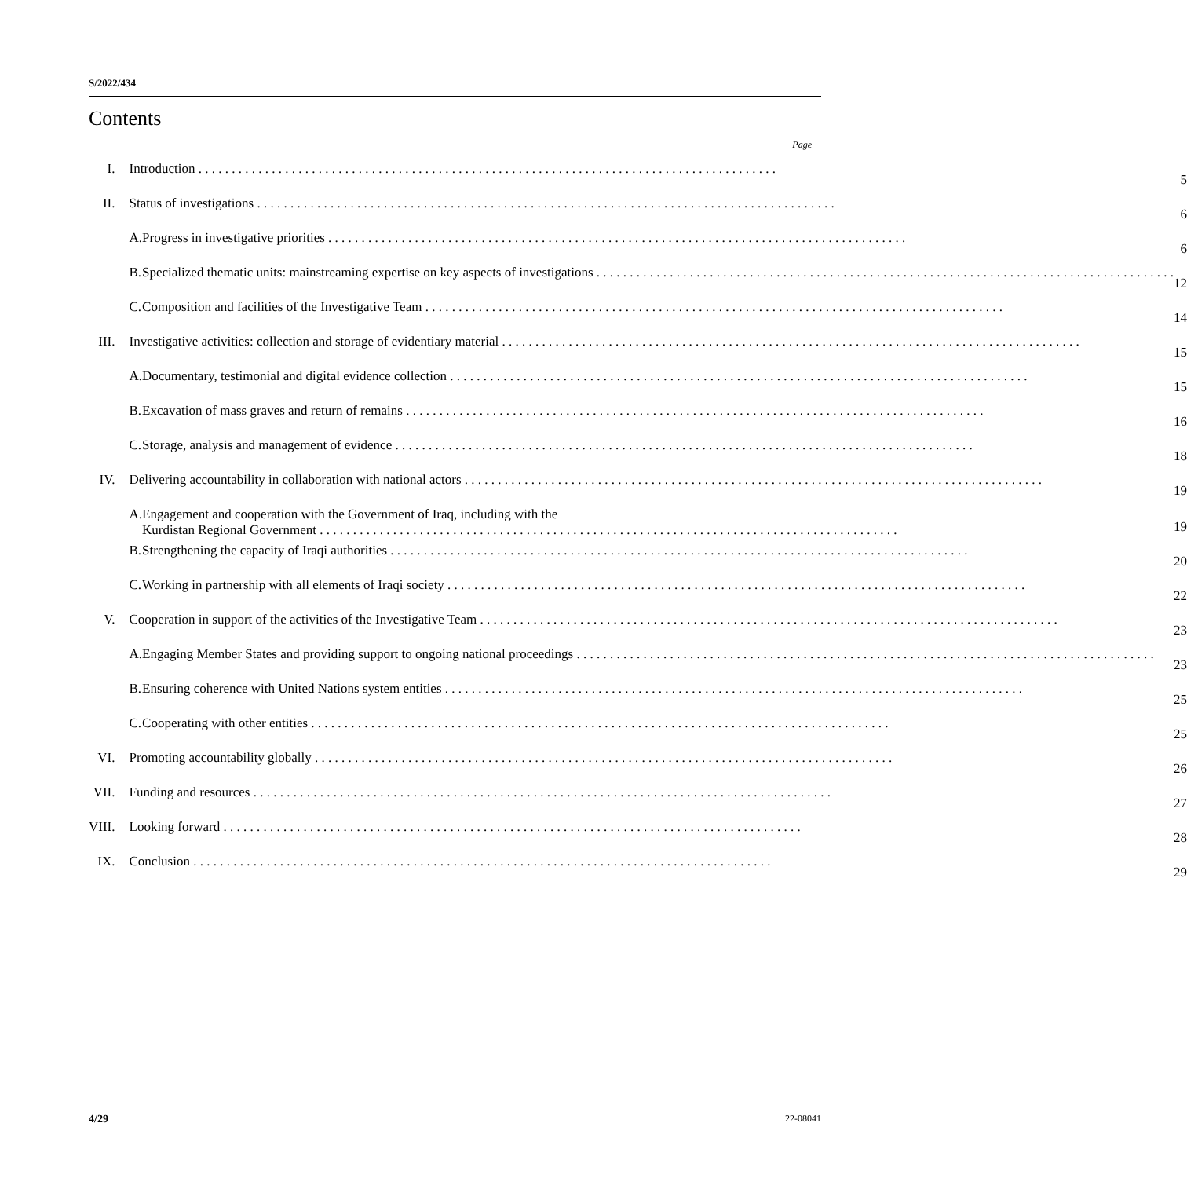S/2022/434
Contents
Page
| I. | Introduction | | 5 |
| II. | Status of investigations | | 6 |
| | A. | Progress in investigative priorities | 6 |
| | B. | Specialized thematic units: mainstreaming expertise on key aspects of investigations | 12 |
| | C. | Composition and facilities of the Investigative Team | 14 |
| III. | Investigative activities: collection and storage of evidentiary material | | 15 |
| | A. | Documentary, testimonial and digital evidence collection | 15 |
| | B. | Excavation of mass graves and return of remains | 16 |
| | C. | Storage, analysis and management of evidence | 18 |
| IV. | Delivering accountability in collaboration with national actors | | 19 |
| | A. | Engagement and cooperation with the Government of Iraq, including with the Kurdistan Regional Government | 19 |
| | B. | Strengthening the capacity of Iraqi authorities | 20 |
| | C. | Working in partnership with all elements of Iraqi society | 22 |
| V. | Cooperation in support of the activities of the Investigative Team | | 23 |
| | A. | Engaging Member States and providing support to ongoing national proceedings | 23 |
| | B. | Ensuring coherence with United Nations system entities | 25 |
| | C. | Cooperating with other entities | 25 |
| VI. | Promoting accountability globally | | 26 |
| VII. | Funding and resources | | 27 |
| VIII. | Looking forward | | 28 |
| IX. | Conclusion | | 29 |
4/29 22-08041